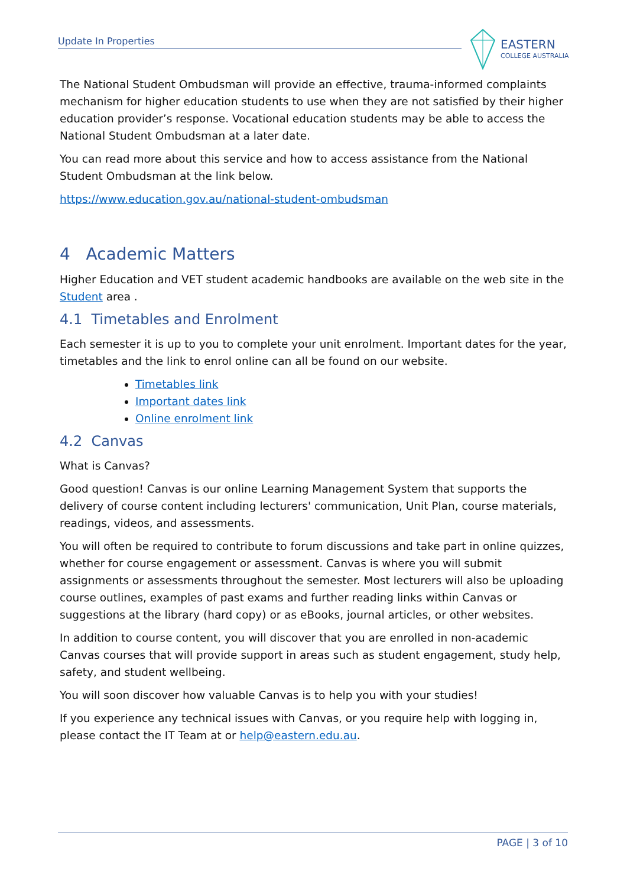Update In Properties
EASTERN
COLLEGE AUSTRALIA
The National Student Ombudsman will provide an effective, trauma-informed complaints mechanism for higher education students to use when they are not satisfied by their higher education provider’s response. Vocational education students may be able to access the National Student Ombudsman at a later date.
You can read more about this service and how to access assistance from the National Student Ombudsman at the link below.
https://www.education.gov.au/national-student-ombudsman
4 Academic Matters
Higher Education and VET student academic handbooks are available on the web site in the Student area .
4.1 Timetables and Enrolment
Each semester it is up to you to complete your unit enrolment. Important dates for the year, timetables and the link to enrol online can all be found on our website.
Timetables link
Important dates link
Online enrolment link
4.2 Canvas
What is Canvas?
Good question! Canvas is our online Learning Management System that supports the delivery of course content including lecturers' communication, Unit Plan, course materials, readings, videos, and assessments.
You will often be required to contribute to forum discussions and take part in online quizzes, whether for course engagement or assessment. Canvas is where you will submit assignments or assessments throughout the semester. Most lecturers will also be uploading course outlines, examples of past exams and further reading links within Canvas or suggestions at the library (hard copy) or as eBooks, journal articles, or other websites.
In addition to course content, you will discover that you are enrolled in non-academic Canvas courses that will provide support in areas such as student engagement, study help, safety, and student wellbeing.
You will soon discover how valuable Canvas is to help you with your studies!
If you experience any technical issues with Canvas, or you require help with logging in, please contact the IT Team at or help@eastern.edu.au.
PAGE | 3 of 10